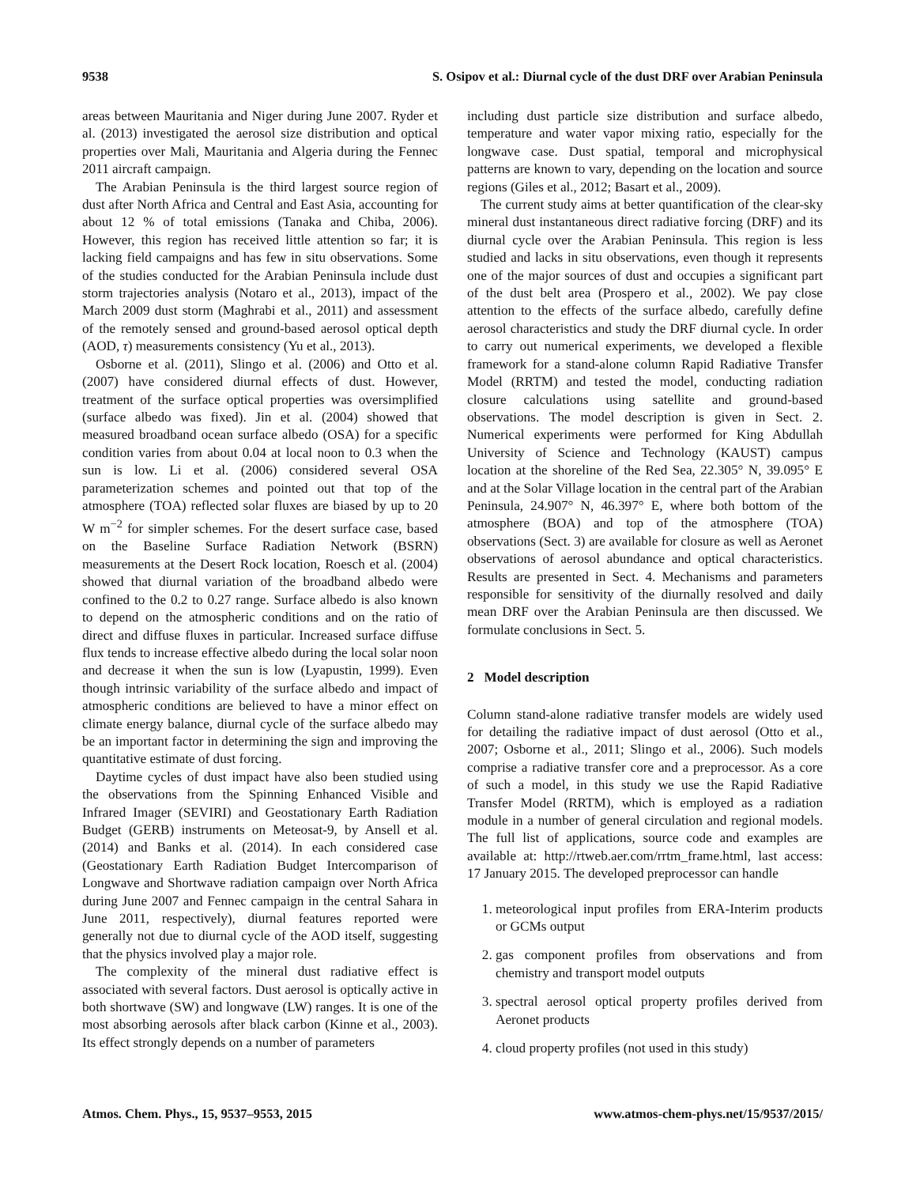9538 S. Osipov et al.: Diurnal cycle of the dust DRF over Arabian Peninsula
areas between Mauritania and Niger during June 2007. Ryder et al. (2013) investigated the aerosol size distribution and optical properties over Mali, Mauritania and Algeria during the Fennec 2011 aircraft campaign.
The Arabian Peninsula is the third largest source region of dust after North Africa and Central and East Asia, accounting for about 12 % of total emissions (Tanaka and Chiba, 2006). However, this region has received little attention so far; it is lacking field campaigns and has few in situ observations. Some of the studies conducted for the Arabian Peninsula include dust storm trajectories analysis (Notaro et al., 2013), impact of the March 2009 dust storm (Maghrabi et al., 2011) and assessment of the remotely sensed and ground-based aerosol optical depth (AOD, τ) measurements consistency (Yu et al., 2013).
Osborne et al. (2011), Slingo et al. (2006) and Otto et al. (2007) have considered diurnal effects of dust. However, treatment of the surface optical properties was oversimplified (surface albedo was fixed). Jin et al. (2004) showed that measured broadband ocean surface albedo (OSA) for a specific condition varies from about 0.04 at local noon to 0.3 when the sun is low. Li et al. (2006) considered several OSA parameterization schemes and pointed out that top of the atmosphere (TOA) reflected solar fluxes are biased by up to 20 W m<sup>−2</sup> for simpler schemes. For the desert surface case, based on the Baseline Surface Radiation Network (BSRN) measurements at the Desert Rock location, Roesch et al. (2004) showed that diurnal variation of the broadband albedo were confined to the 0.2 to 0.27 range. Surface albedo is also known to depend on the atmospheric conditions and on the ratio of direct and diffuse fluxes in particular. Increased surface diffuse flux tends to increase effective albedo during the local solar noon and decrease it when the sun is low (Lyapustin, 1999). Even though intrinsic variability of the surface albedo and impact of atmospheric conditions are believed to have a minor effect on climate energy balance, diurnal cycle of the surface albedo may be an important factor in determining the sign and improving the quantitative estimate of dust forcing.
Daytime cycles of dust impact have also been studied using the observations from the Spinning Enhanced Visible and Infrared Imager (SEVIRI) and Geostationary Earth Radiation Budget (GERB) instruments on Meteosat-9, by Ansell et al. (2014) and Banks et al. (2014). In each considered case (Geostationary Earth Radiation Budget Intercomparison of Longwave and Shortwave radiation campaign over North Africa during June 2007 and Fennec campaign in the central Sahara in June 2011, respectively), diurnal features reported were generally not due to diurnal cycle of the AOD itself, suggesting that the physics involved play a major role.
The complexity of the mineral dust radiative effect is associated with several factors. Dust aerosol is optically active in both shortwave (SW) and longwave (LW) ranges. It is one of the most absorbing aerosols after black carbon (Kinne et al., 2003). Its effect strongly depends on a number of parameters
including dust particle size distribution and surface albedo, temperature and water vapor mixing ratio, especially for the longwave case. Dust spatial, temporal and microphysical patterns are known to vary, depending on the location and source regions (Giles et al., 2012; Basart et al., 2009).
The current study aims at better quantification of the clear-sky mineral dust instantaneous direct radiative forcing (DRF) and its diurnal cycle over the Arabian Peninsula. This region is less studied and lacks in situ observations, even though it represents one of the major sources of dust and occupies a significant part of the dust belt area (Prospero et al., 2002). We pay close attention to the effects of the surface albedo, carefully define aerosol characteristics and study the DRF diurnal cycle. In order to carry out numerical experiments, we developed a flexible framework for a stand-alone column Rapid Radiative Transfer Model (RRTM) and tested the model, conducting radiation closure calculations using satellite and ground-based observations. The model description is given in Sect. 2. Numerical experiments were performed for King Abdullah University of Science and Technology (KAUST) campus location at the shoreline of the Red Sea, 22.305° N, 39.095° E and at the Solar Village location in the central part of the Arabian Peninsula, 24.907° N, 46.397° E, where both bottom of the atmosphere (BOA) and top of the atmosphere (TOA) observations (Sect. 3) are available for closure as well as Aeronet observations of aerosol abundance and optical characteristics. Results are presented in Sect. 4. Mechanisms and parameters responsible for sensitivity of the diurnally resolved and daily mean DRF over the Arabian Peninsula are then discussed. We formulate conclusions in Sect. 5.
2 Model description
Column stand-alone radiative transfer models are widely used for detailing the radiative impact of dust aerosol (Otto et al., 2007; Osborne et al., 2011; Slingo et al., 2006). Such models comprise a radiative transfer core and a preprocessor. As a core of such a model, in this study we use the Rapid Radiative Transfer Model (RRTM), which is employed as a radiation module in a number of general circulation and regional models. The full list of applications, source code and examples are available at: http://rtweb.aer.com/rrtm_frame.html, last access: 17 January 2015. The developed preprocessor can handle
1. meteorological input profiles from ERA-Interim products or GCMs output
2. gas component profiles from observations and from chemistry and transport model outputs
3. spectral aerosol optical property profiles derived from Aeronet products
4. cloud property profiles (not used in this study)
Atmos. Chem. Phys., 15, 9537–9553, 2015 www.atmos-chem-phys.net/15/9537/2015/